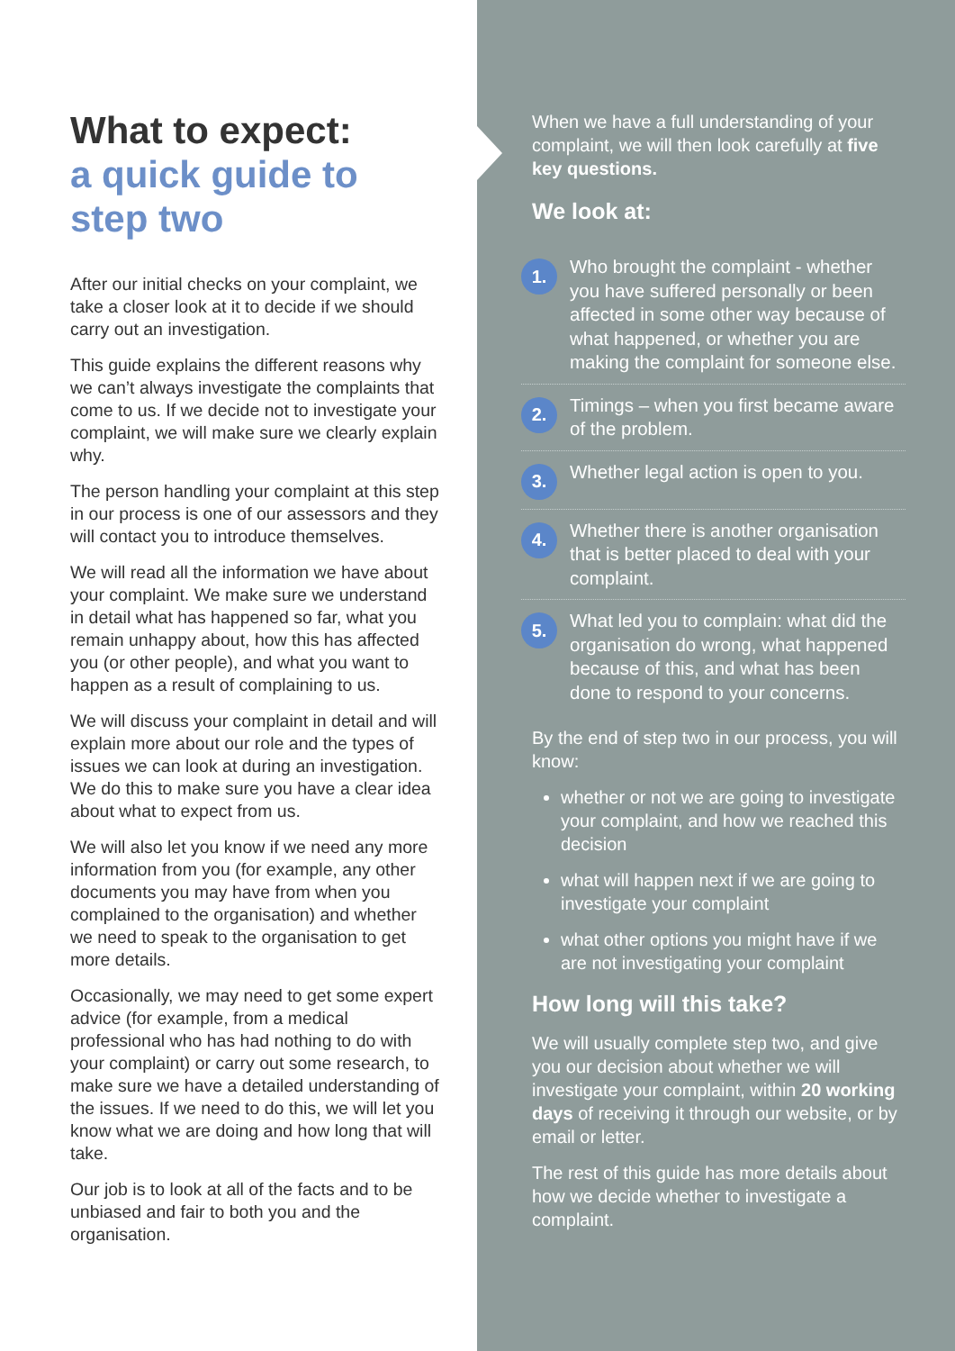What to expect:
a quick guide to
step two
After our initial checks on your complaint, we take a closer look at it to decide if we should carry out an investigation.
This guide explains the different reasons why we can’t always investigate the complaints that come to us. If we decide not to investigate your complaint, we will make sure we clearly explain why.
The person handling your complaint at this step in our process is one of our assessors and they will contact you to introduce themselves.
We will read all the information we have about your complaint. We make sure we understand in detail what has happened so far, what you remain unhappy about, how this has affected you (or other people), and what you want to happen as a result of complaining to us.
We will discuss your complaint in detail and will explain more about our role and the types of issues we can look at during an investigation. We do this to make sure you have a clear idea about what to expect from us.
We will also let you know if we need any more information from you (for example, any other documents you may have from when you complained to the organisation) and whether we need to speak to the organisation to get more details.
Occasionally, we may need to get some expert advice (for example, from a medical professional who has had nothing to do with your complaint) or carry out some research, to make sure we have a detailed understanding of the issues. If we need to do this, we will let you know what we are doing and how long that will take.
Our job is to look at all of the facts and to be unbiased and fair to both you and the organisation.
When we have a full understanding of your complaint, we will then look carefully at five key questions.
We look at:
1.
Who brought the complaint - whether you have suffered personally or been affected in some other way because of what happened, or whether you are making the complaint for someone else.
2.
Timings – when you first became aware of the problem.
3.
Whether legal action is open to you.
4.
Whether there is another organisation that is better placed to deal with your complaint.
5.
What led you to complain: what did the organisation do wrong, what happened because of this, and what has been done to respond to your concerns.
By the end of step two in our process, you will know:
whether or not we are going to investigate your complaint, and how we reached this decision
what will happen next if we are going to investigate your complaint
what other options you might have if we are not investigating your complaint
How long will this take?
We will usually complete step two, and give you our decision about whether we will investigate your complaint, within 20 working days of receiving it through our website, or by email or letter.
The rest of this guide has more details about how we decide whether to investigate a complaint.